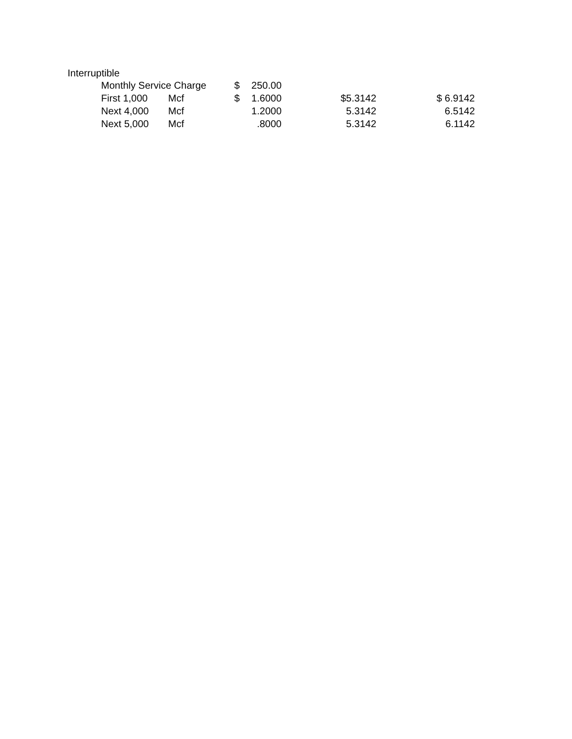Interruptible
| Monthly Service Charge | | $ | 250.00 | | |
| First 1,000 | Mcf | $ | 1.6000 | $5.3142 | $ 6.9142 |
| Next 4,000 | Mcf | | 1.2000 | 5.3142 | 6.5142 |
| Next 5,000 | Mcf | | .8000 | 5.3142 | 6.1142 |